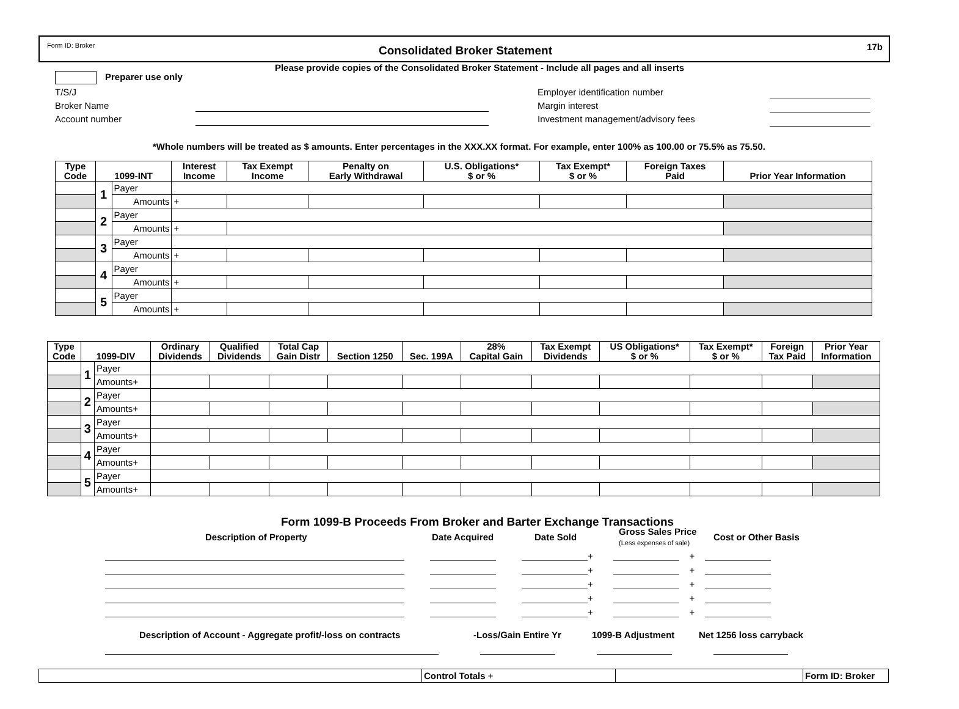Form ID: Broker
Consolidated Broker Statement
17b
Please provide copies of the Consolidated Broker Statement - Include all pages and all inserts
Preparer use only
T/S/J
Broker Name
Account number
Employer identification number
Margin interest
Investment management/advisory fees
*Whole numbers will be treated as $ amounts. Enter percentages in the XXX.XX format. For example, enter 100% as 100.00 or 75.5% as 75.50.
| Type Code | 1099-INT | | Interest Income | Tax Exempt Income | Penalty on Early Withdrawal | U.S. Obligations* $ or % | Tax Exempt* $ or % | Foreign Taxes Paid | Prior Year Information |
| --- | --- | --- | --- | --- | --- | --- | --- | --- | --- |
| | 1 | Payer | | | | | | | |
| | | Amounts | + | | | | | | |
| | 2 | Payer | | | | | | | |
| | | Amounts | + | | | | | | |
| | 3 | Payer | | | | | | | |
| | | Amounts | + | | | | | | |
| | 4 | Payer | | | | | | | |
| | | Amounts | + | | | | | | |
| | 5 | Payer | | | | | | | |
| | | Amounts | + | | | | | | |
| Type Code | 1099-DIV | | Ordinary Dividends | Qualified Dividends | Total Cap Gain Distr | Section 1250 | Sec. 199A | 28% Capital Gain | Tax Exempt Dividends | US Obligations* $ or % | Tax Exempt* $ or % | Foreign Tax Paid | Prior Year Information |
| --- | --- | --- | --- | --- | --- | --- | --- | --- | --- | --- | --- | --- | --- |
| | 1 | Payer | | | | | | | | | | | |
| | | Amounts+ | | | | | | | | | | | |
| | 2 | Payer | | | | | | | | | | | |
| | | Amounts+ | | | | | | | | | | | |
| | 3 | Payer | | | | | | | | | | | |
| | | Amounts+ | | | | | | | | | | | |
| | 4 | Payer | | | | | | | | | | | |
| | | Amounts+ | | | | | | | | | | | |
| | 5 | Payer | | | | | | | | | | | |
| | | Amounts+ | | | | | | | | | | | |
Form 1099-B Proceeds From Broker and Barter Exchange Transactions
Description of Property Date Acquired Date Sold
Gross Sales Price
(Less expenses of sale)
Cost or Other Basis
+ +
+ +
+ +
+ +
+ +
Description of Account - Aggregate profit/-loss on contracts
-Loss/Gain Entire Yr 1099-B Adjustment Net 1256 loss carryback
| | Control Totals + | | Form ID: Broker |